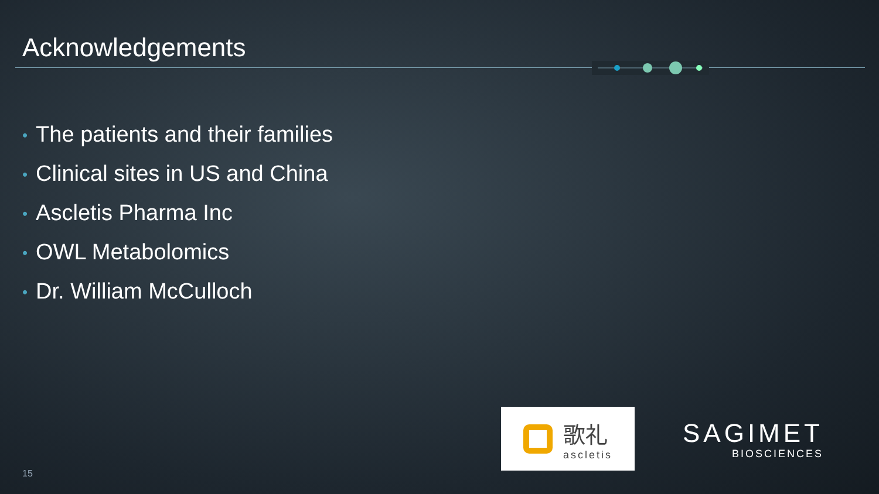Acknowledgements
• The patients and their families
• Clinical sites in US and China
• Ascletis Pharma Inc
• OWL Metabolomics
• Dr. William McCulloch
歌礼
ascletis
SAGIMET
BIOSCIENCES
15